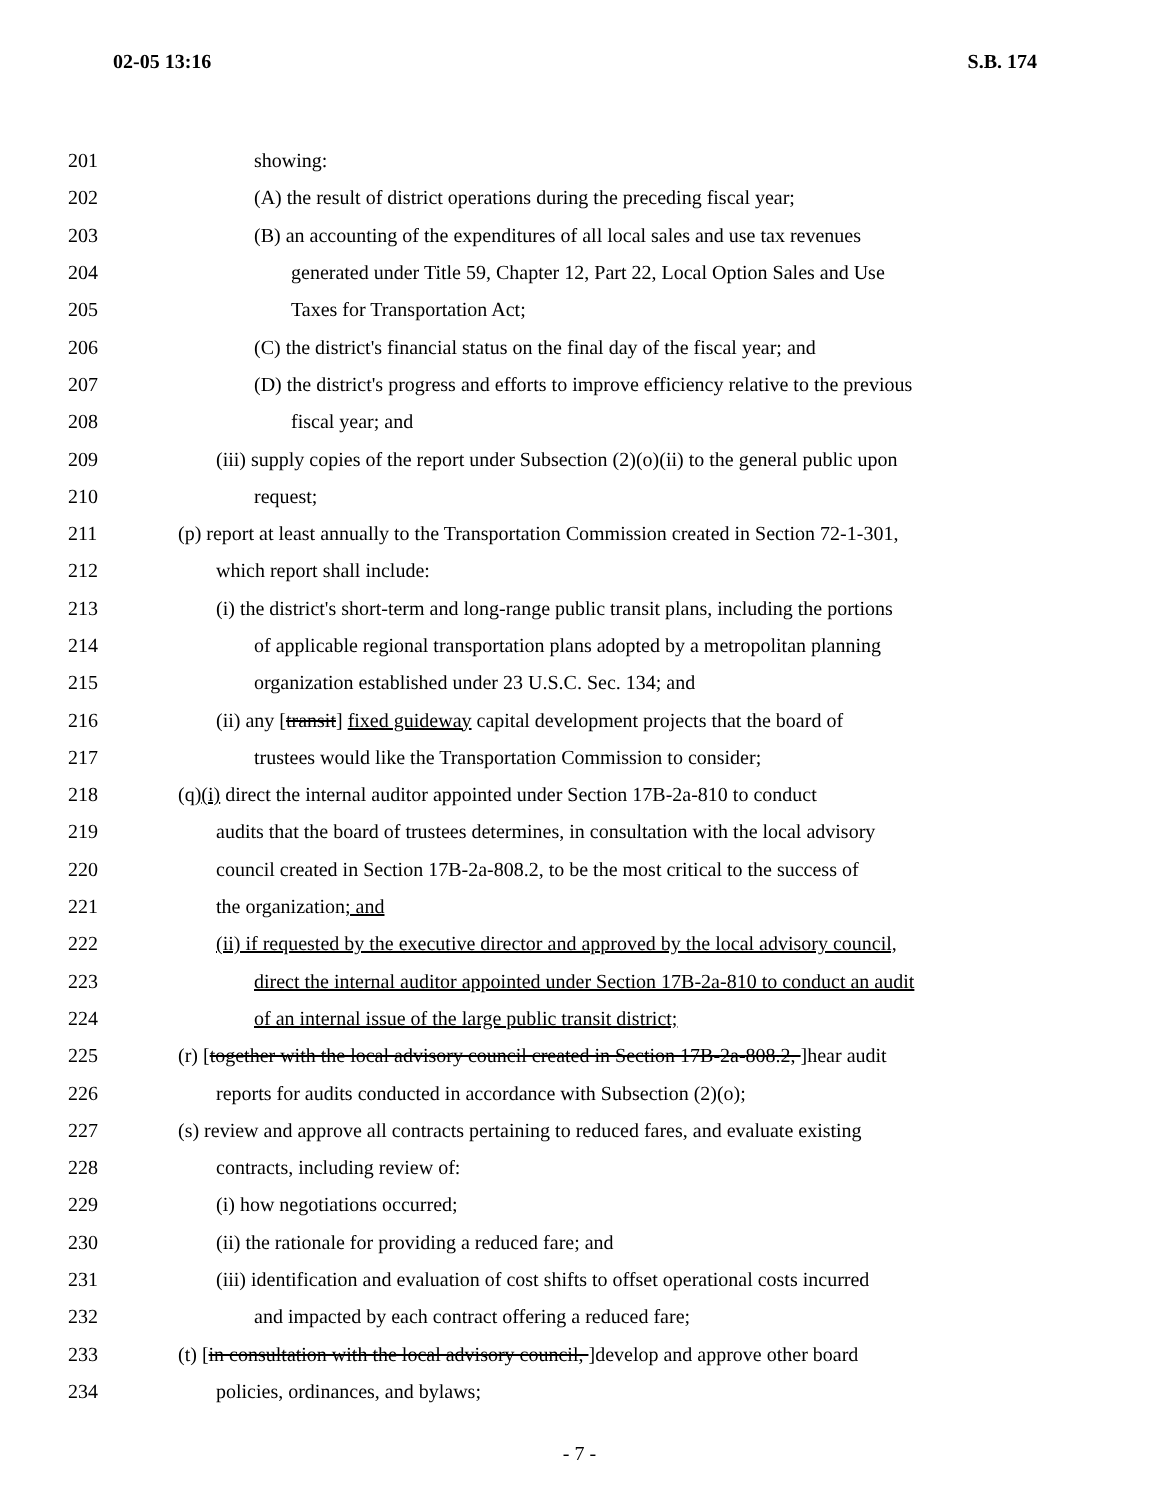02-05 13:16 S.B. 174
201 showing:
202 (A) the result of district operations during the preceding fiscal year;
203 (B) an accounting of the expenditures of all local sales and use tax revenues
204 generated under Title 59, Chapter 12, Part 22, Local Option Sales and Use
205 Taxes for Transportation Act;
206 (C) the district's financial status on the final day of the fiscal year; and
207 (D) the district's progress and efforts to improve efficiency relative to the previous
208 fiscal year; and
209 (iii) supply copies of the report under Subsection (2)(o)(ii) to the general public upon
210 request;
211 (p) report at least annually to the Transportation Commission created in Section 72-1-301,
212 which report shall include:
213 (i) the district's short-term and long-range public transit plans, including the portions
214 of applicable regional transportation plans adopted by a metropolitan planning
215 organization established under 23 U.S.C. Sec. 134; and
216 (ii) any [transit] fixed guideway capital development projects that the board of
217 trustees would like the Transportation Commission to consider;
218 (q)(i) direct the internal auditor appointed under Section 17B-2a-810 to conduct
219 audits that the board of trustees determines, in consultation with the local advisory
220 council created in Section 17B-2a-808.2, to be the most critical to the success of
221 the organization; and
222 (ii) if requested by the executive director and approved by the local advisory council,
223 direct the internal auditor appointed under Section 17B-2a-810 to conduct an audit
224 of an internal issue of the large public transit district;
225 (r) [together with the local advisory council created in Section 17B-2a-808.2, ]hear audit
226 reports for audits conducted in accordance with Subsection (2)(o);
227 (s) review and approve all contracts pertaining to reduced fares, and evaluate existing
228 contracts, including review of:
229 (i) how negotiations occurred;
230 (ii) the rationale for providing a reduced fare; and
231 (iii) identification and evaluation of cost shifts to offset operational costs incurred
232 and impacted by each contract offering a reduced fare;
233 (t) [in consultation with the local advisory council, ]develop and approve other board
234 policies, ordinances, and bylaws;
- 7 -